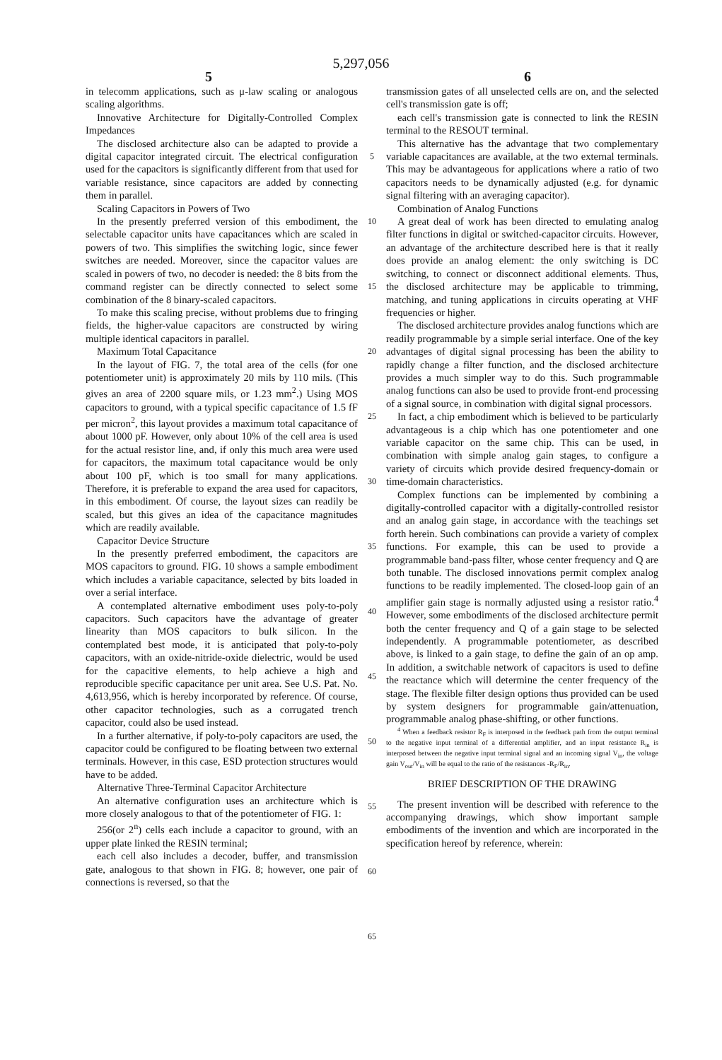5,297,056
5 6
in telecomm applications, such as μ-law scaling or analogous scaling algorithms.
Innovative Architecture for Digitally-Controlled Complex Impedances
The disclosed architecture also can be adapted to provide a digital capacitor integrated circuit. The electrical configuration used for the capacitors is significantly different from that used for variable resistance, since capacitors are added by connecting them in parallel.
Scaling Capacitors in Powers of Two
In the presently preferred version of this embodiment, the selectable capacitor units have capacitances which are scaled in powers of two. This simplifies the switching logic, since fewer switches are needed. Moreover, since the capacitor values are scaled in powers of two, no decoder is needed: the 8 bits from the command register can be directly connected to select some combination of the 8 binary-scaled capacitors.
To make this scaling precise, without problems due to fringing fields, the higher-value capacitors are constructed by wiring multiple identical capacitors in parallel.
Maximum Total Capacitance
In the layout of FIG. 7, the total area of the cells (for one potentiometer unit) is approximately 20 mils by 110 mils. (This gives an area of 2200 square mils, or 1.23 mm<sup>2</sup>.) Using MOS capacitors to ground, with a typical specific capacitance of 1.5 fF per micron<sup>2</sup>, this layout provides a maximum total capacitance of about 1000 pF. However, only about 10% of the cell area is used for the actual resistor line, and, if only this much area were used for capacitors, the maximum total capacitance would be only about 100 pF, which is too small for many applications. Therefore, it is preferable to expand the area used for capacitors, in this embodiment. Of course, the layout sizes can readily be scaled, but this gives an idea of the capacitance magnitudes which are readily available.
Capacitor Device Structure
In the presently preferred embodiment, the capacitors are MOS capacitors to ground. FIG. 10 shows a sample embodiment which includes a variable capacitance, selected by bits loaded in over a serial interface.
A contemplated alternative embodiment uses poly-to-poly capacitors. Such capacitors have the advantage of greater linearity than MOS capacitors to bulk silicon. In the contemplated best mode, it is anticipated that poly-to-poly capacitors, with an oxide-nitride-oxide dielectric, would be used for the capacitive elements, to help achieve a high and reproducible specific capacitance per unit area. See U.S. Pat. No. 4,613,956, which is hereby incorporated by reference. Of course, other capacitor technologies, such as a corrugated trench capacitor, could also be used instead.
In a further alternative, if poly-to-poly capacitors are used, the capacitor could be configured to be floating between two external terminals. However, in this case, ESD protection structures would have to be added.
Alternative Three-Terminal Capacitor Architecture
An alternative configuration uses an architecture which is more closely analogous to that of the potentiometer of FIG. 1:
256(or 2<sup>n</sup>) cells each include a capacitor to ground, with an upper plate linked the RESIN terminal;
each cell also includes a decoder, buffer, and transmission gate, analogous to that shown in FIG. 8; however, one pair of connections is reversed, so that the
5
10
15
20
25
30
35
40
45
50
55
60
65
transmission gates of all unselected cells are on, and the selected cell's transmission gate is off;
each cell's transmission gate is connected to link the RESIN terminal to the RESOUT terminal.
This alternative has the advantage that two complementary variable capacitances are available, at the two external terminals. This may be advantageous for applications where a ratio of two capacitors needs to be dynamically adjusted (e.g. for dynamic signal filtering with an averaging capacitor).
Combination of Analog Functions
A great deal of work has been directed to emulating analog filter functions in digital or switched-capacitor circuits. However, an advantage of the architecture described here is that it really does provide an analog element: the only switching is DC switching, to connect or disconnect additional elements. Thus, the disclosed architecture may be applicable to trimming, matching, and tuning applications in circuits operating at VHF frequencies or higher.
The disclosed architecture provides analog functions which are readily programmable by a simple serial interface. One of the key advantages of digital signal processing has been the ability to rapidly change a filter function, and the disclosed architecture provides a much simpler way to do this. Such programmable analog functions can also be used to provide front-end processing of a signal source, in combination with digital signal processors.
In fact, a chip embodiment which is believed to be particularly advantageous is a chip which has one potentiometer and one variable capacitor on the same chip. This can be used, in combination with simple analog gain stages, to configure a variety of circuits which provide desired frequency-domain or time-domain characteristics.
Complex functions can be implemented by combining a digitally-controlled capacitor with a digitally-controlled resistor and an analog gain stage, in accordance with the teachings set forth herein. Such combinations can provide a variety of complex functions. For example, this can be used to provide a programmable band-pass filter, whose center frequency and Q are both tunable. The disclosed innovations permit complex analog functions to be readily implemented. The closed-loop gain of an amplifier gain stage is normally adjusted using a resistor ratio.<sup>4</sup> However, some embodiments of the disclosed architecture permit both the center frequency and Q of a gain stage to be selected independently. A programmable potentiometer, as described above, is linked to a gain stage, to define the gain of an op amp. In addition, a switchable network of capacitors is used to define the reactance which will determine the center frequency of the stage. The flexible filter design options thus provided can be used by system designers for programmable gain/attenuation, programmable analog phase-shifting, or other functions.
<sup>4</sup> When a feedback resistor R<sub>F</sub> is interposed in the feedback path from the output terminal to the negative input terminal of a differential amplifier, and an input resistance R<sub>in</sub> is interposed between the negative input terminal signal and an incoming signal V<sub>in</sub>, the voltage gain V<sub>out</sub>/V<sub>in</sub> will be equal to the ratio of the resistances -R<sub>F</sub>/R<sub>in</sub>.
BRIEF DESCRIPTION OF THE DRAWING
The present invention will be described with reference to the accompanying drawings, which show important sample embodiments of the invention and which are incorporated in the specification hereof by reference, wherein: